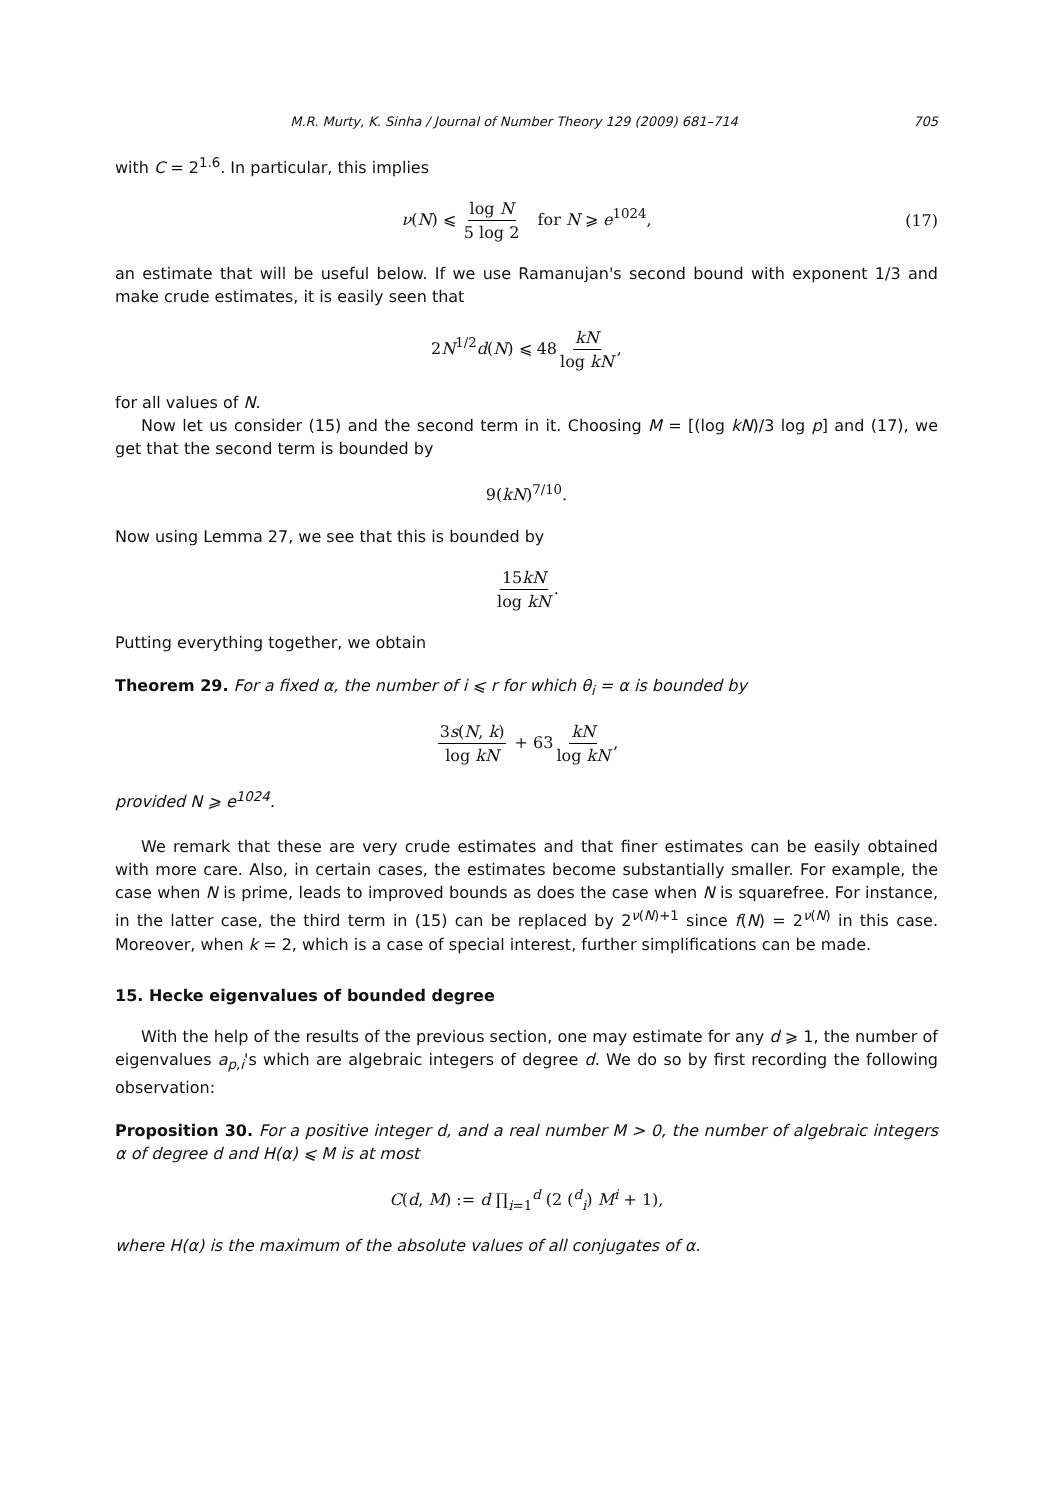M.R. Murty, K. Sinha / Journal of Number Theory 129 (2009) 681–714 705
with C = 2<sup>1.6</sup>. In particular, this implies
ν(N) ⩽ log N 5 log 2 for N ⩾ e<sup>1024</sup>, (17)
an estimate that will be useful below. If we use Ramanujan's second bound with exponent 1/3 and make crude estimates, it is easily seen that
2N<sup>1/2</sup>d(N) ⩽ 48 kN log kN,
for all values of N.
Now let us consider (15) and the second term in it. Choosing M = [(log kN)/3 log p] and (17), we get that the second term is bounded by
9(kN)<sup>7/10</sup>.
Now using Lemma 27, we see that this is bounded by
15kN log kN.
Putting everything together, we obtain
Theorem 29. For a fixed α, the number of i ⩽ r for which θ<sub>i</sub> = α is bounded by
3s(N, k) log kN + 63 kN log kN,
provided N ⩾ e<sup>1024</sup>.
We remark that these are very crude estimates and that finer estimates can be easily obtained with more care. Also, in certain cases, the estimates become substantially smaller. For example, the case when N is prime, leads to improved bounds as does the case when N is squarefree. For instance, in the latter case, the third term in (15) can be replaced by 2<sup>ν(N)+1</sup> since f(N) = 2<sup>ν(N)</sup> in this case. Moreover, when k = 2, which is a case of special interest, further simplifications can be made.
15. Hecke eigenvalues of bounded degree
With the help of the results of the previous section, one may estimate for any d ⩾ 1, the number of eigenvalues a<sub>p,i</sub>'s which are algebraic integers of degree d. We do so by first recording the following observation:
Proposition 30. For a positive integer d, and a real number M > 0, the number of algebraic integers α of degree d and H(α) ⩽ M is at most
C(d, M) := d ∏<sub>i=1</sub><sup>d</sup> (2 (<sup>d</sup><sub>i</sub>) M<sup>i</sup> + 1),
where H(α) is the maximum of the absolute values of all conjugates of α.